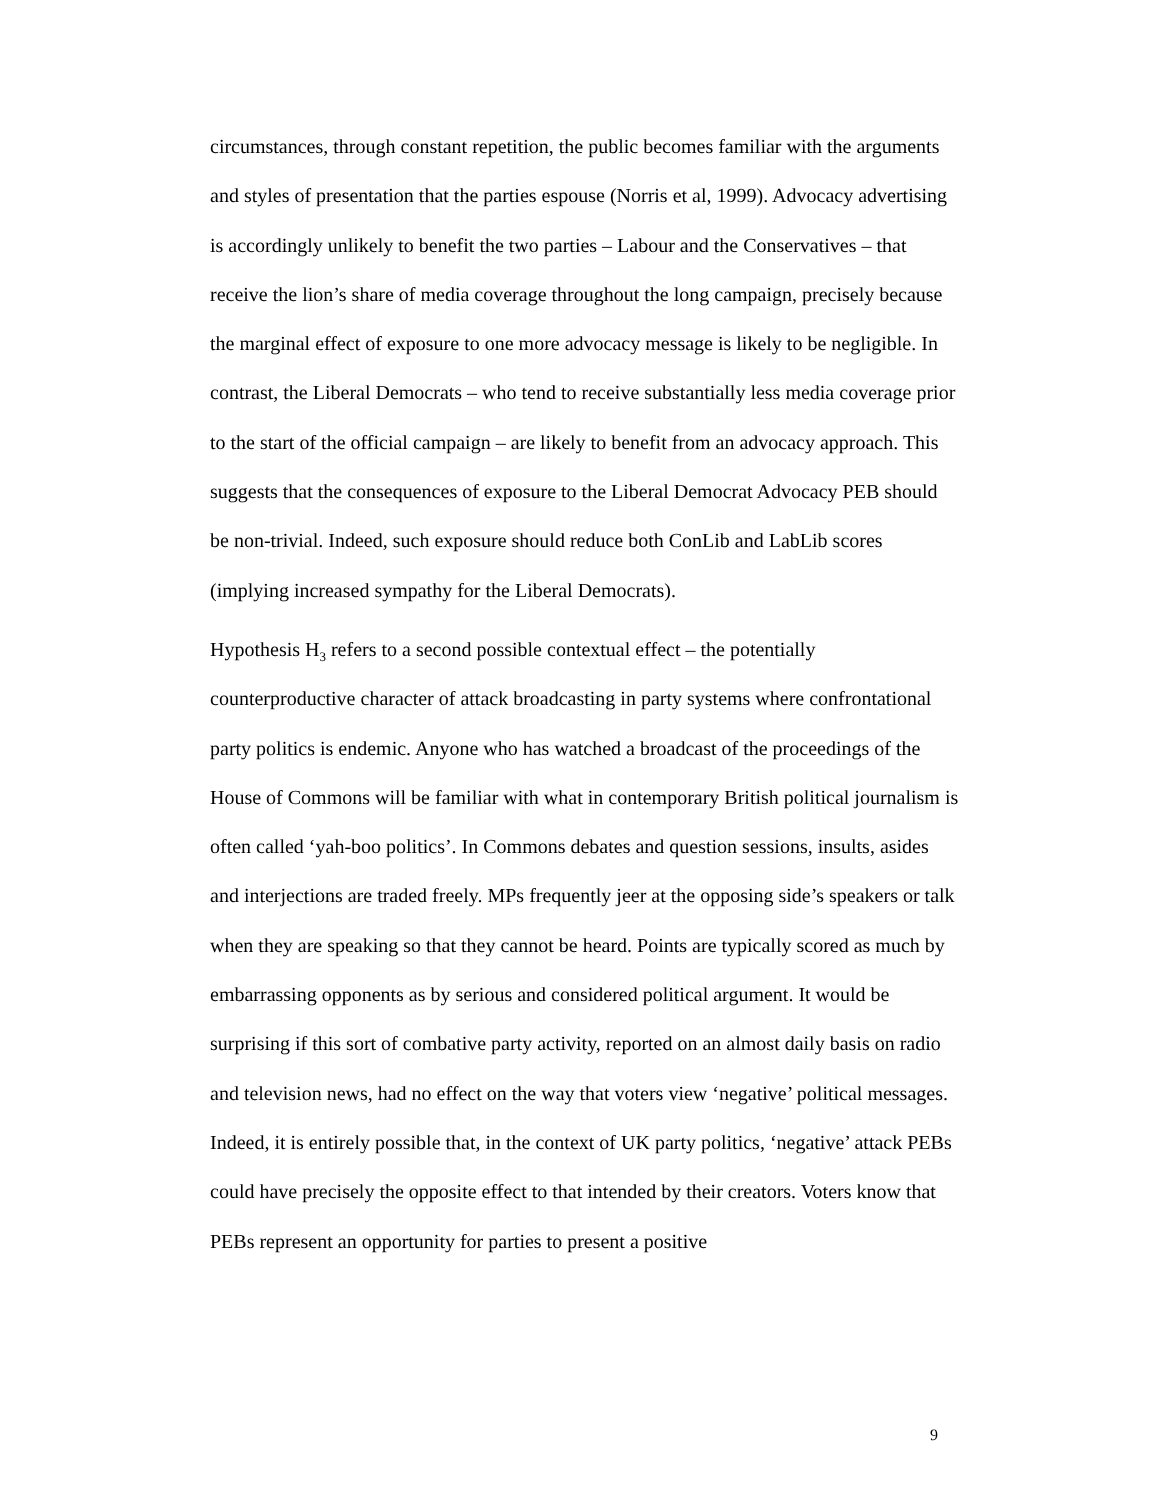circumstances, through constant repetition, the public becomes familiar with the arguments and styles of presentation that the parties espouse (Norris et al, 1999). Advocacy advertising is accordingly unlikely to benefit the two parties – Labour and the Conservatives – that receive the lion’s share of media coverage throughout the long campaign, precisely because the marginal effect of exposure to one more advocacy message is likely to be negligible. In contrast, the Liberal Democrats – who tend to receive substantially less media coverage prior to the start of the official campaign – are likely to benefit from an advocacy approach. This suggests that the consequences of exposure to the Liberal Democrat Advocacy PEB should be non-trivial. Indeed, such exposure should reduce both ConLib and LabLib scores (implying increased sympathy for the Liberal Democrats).
Hypothesis H<sub>3</sub> refers to a second possible contextual effect – the potentially counterproductive character of attack broadcasting in party systems where confrontational party politics is endemic. Anyone who has watched a broadcast of the proceedings of the House of Commons will be familiar with what in contemporary British political journalism is often called ‘yah-boo politics’. In Commons debates and question sessions, insults, asides and interjections are traded freely. MPs frequently jeer at the opposing side’s speakers or talk when they are speaking so that they cannot be heard. Points are typically scored as much by embarrassing opponents as by serious and considered political argument. It would be surprising if this sort of combative party activity, reported on an almost daily basis on radio and television news, had no effect on the way that voters view ‘negative’ political messages. Indeed, it is entirely possible that, in the context of UK party politics, ‘negative’ attack PEBs could have precisely the opposite effect to that intended by their creators. Voters know that PEBs represent an opportunity for parties to present a positive
9